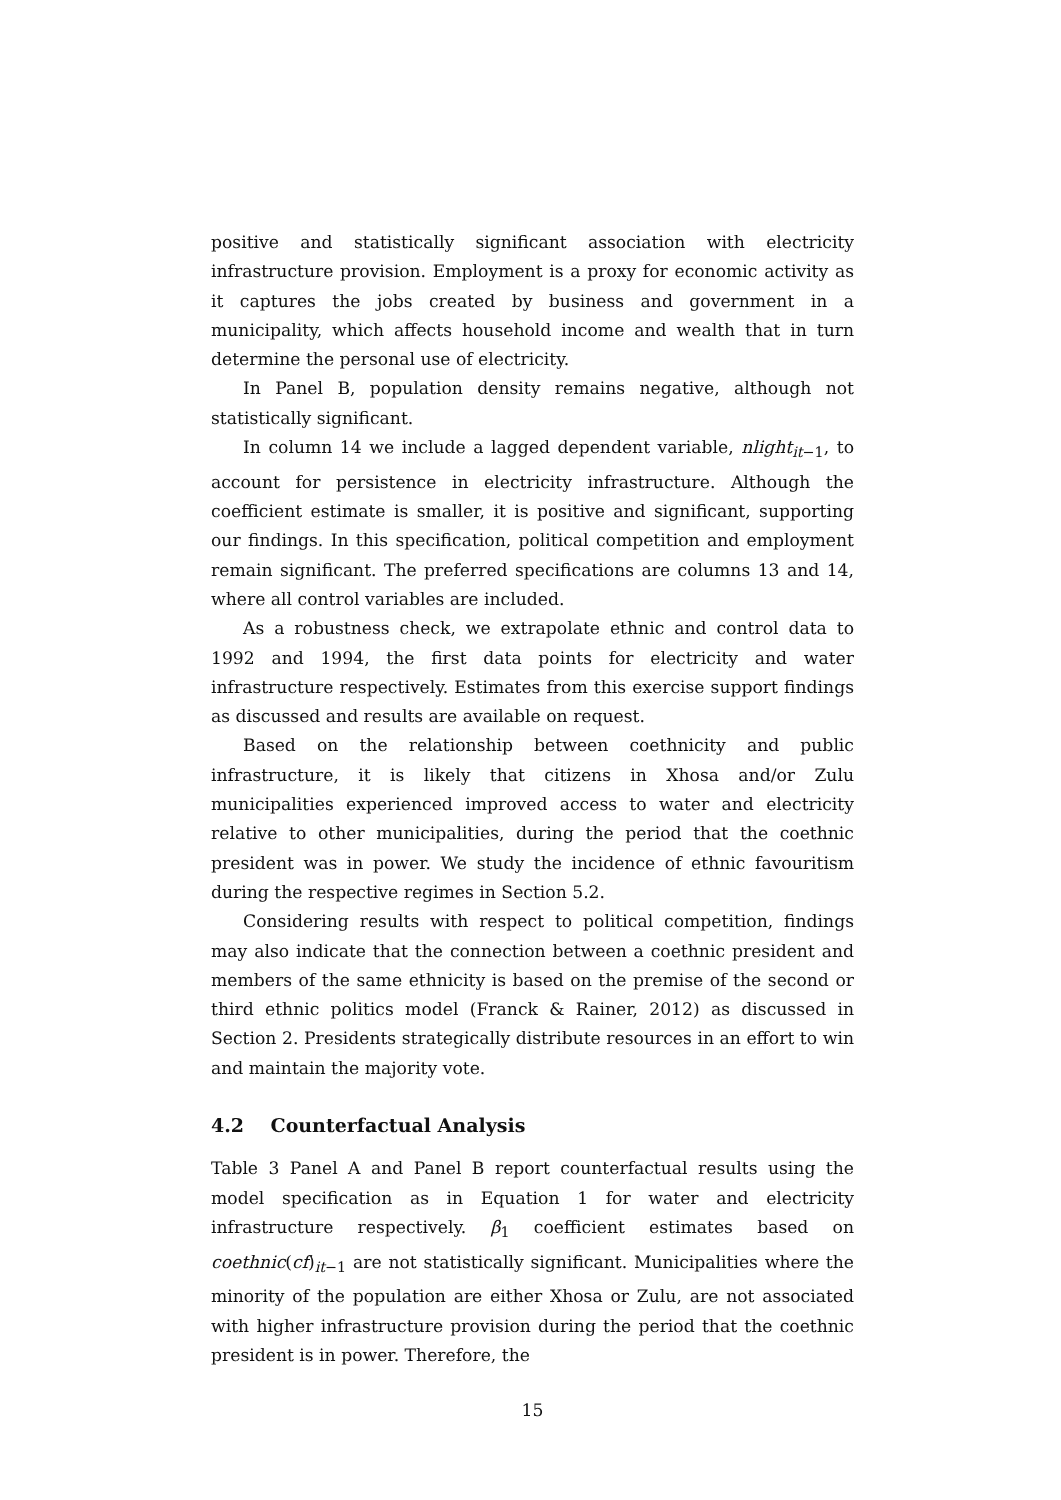positive and statistically significant association with electricity infrastructure provision. Employment is a proxy for economic activity as it captures the jobs created by business and government in a municipality, which affects household income and wealth that in turn determine the personal use of electricity.
In Panel B, population density remains negative, although not statistically significant.
In column 14 we include a lagged dependent variable, nlight<sub>it−1</sub>, to account for persistence in electricity infrastructure. Although the coefficient estimate is smaller, it is positive and significant, supporting our findings. In this specification, political competition and employment remain significant. The preferred specifications are columns 13 and 14, where all control variables are included.
As a robustness check, we extrapolate ethnic and control data to 1992 and 1994, the first data points for electricity and water infrastructure respectively. Estimates from this exercise support findings as discussed and results are available on request.
Based on the relationship between coethnicity and public infrastructure, it is likely that citizens in Xhosa and/or Zulu municipalities experienced improved access to water and electricity relative to other municipalities, during the period that the coethnic president was in power. We study the incidence of ethnic favouritism during the respective regimes in Section 5.2.
Considering results with respect to political competition, findings may also indicate that the connection between a coethnic president and members of the same ethnicity is based on the premise of the second or third ethnic politics model (Franck & Rainer, 2012) as discussed in Section 2. Presidents strategically distribute resources in an effort to win and maintain the majority vote.
4.2 Counterfactual Analysis
Table 3 Panel A and Panel B report counterfactual results using the model specification as in Equation 1 for water and electricity infrastructure respectively. β<sub>1</sub> coefficient estimates based on coethnic(cf)<sub>it−1</sub> are not statistically significant. Municipalities where the minority of the population are either Xhosa or Zulu, are not associated with higher infrastructure provision during the period that the coethnic president is in power. Therefore, the
15